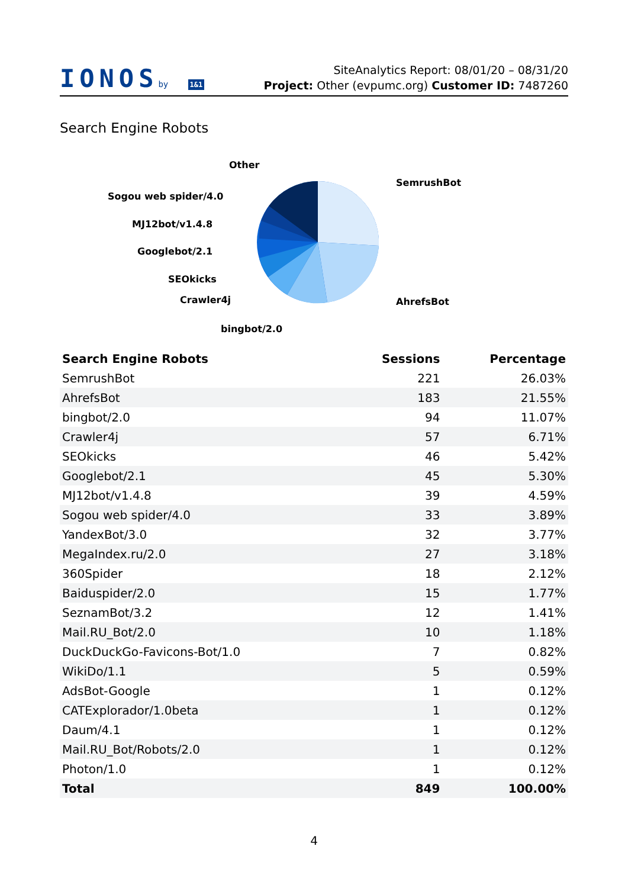IONOSby 1&1
SiteAnalytics Report: 08/01/20 – 08/31/20
Project: Other (evpumc.org) Customer ID: 7487260
Search Engine Robots
Other
SemrushBot
Sogou web spider/4.0
MJ12bot/v1.4.8
Googlebot/2.1
SEOkicks
Crawler4j AhrefsBot
bingbot/2.0
| Search Engine Robots | Sessions | Percentage |
| --- | --- | --- |
| SemrushBot | 221 | 26.03% |
| AhrefsBot | 183 | 21.55% |
| bingbot/2.0 | 94 | 11.07% |
| Crawler4j | 57 | 6.71% |
| SEOkicks | 46 | 5.42% |
| Googlebot/2.1 | 45 | 5.30% |
| MJ12bot/v1.4.8 | 39 | 4.59% |
| Sogou web spider/4.0 | 33 | 3.89% |
| YandexBot/3.0 | 32 | 3.77% |
| MegaIndex.ru/2.0 | 27 | 3.18% |
| 360Spider | 18 | 2.12% |
| Baiduspider/2.0 | 15 | 1.77% |
| SeznamBot/3.2 | 12 | 1.41% |
| Mail.RU_Bot/2.0 | 10 | 1.18% |
| DuckDuckGo-Favicons-Bot/1.0 | 7 | 0.82% |
| WikiDo/1.1 | 5 | 0.59% |
| AdsBot-Google | 1 | 0.12% |
| CATExplorador/1.0beta | 1 | 0.12% |
| Daum/4.1 | 1 | 0.12% |
| Mail.RU_Bot/Robots/2.0 | 1 | 0.12% |
| Photon/1.0 | 1 | 0.12% |
| Total | 849 | 100.00% |
4